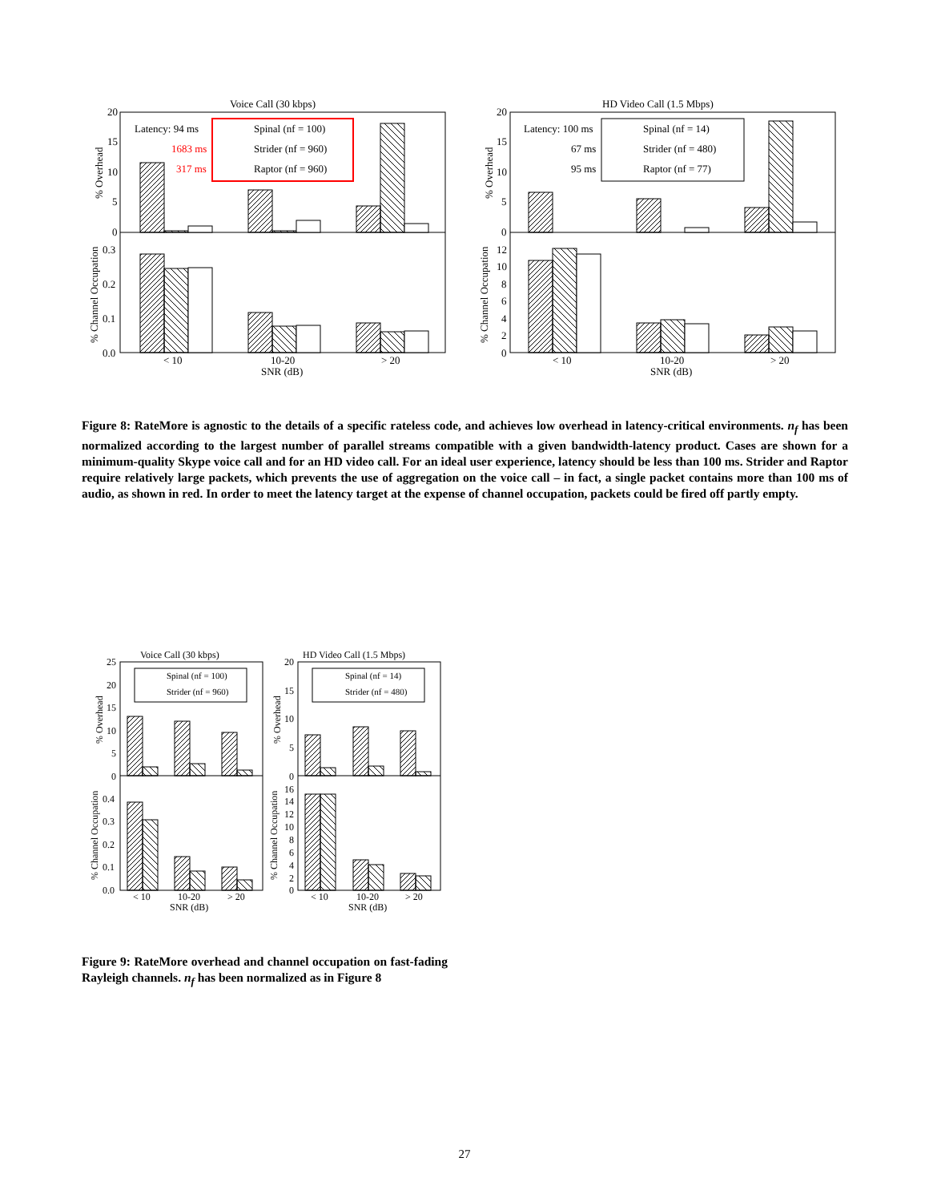Voice Call (30 kbps)
Latency: 94 ms
1683 ms
317 ms
Spinal (nf = 100)
Strider (nf = 960)
Raptor (nf = 960)
20
15
10
5
0
0.3
0.2
0.1
0.0
< 10
10-20
> 20
SNR (dB)
% Overhead
% Channel Occupation
HD Video Call (1.5 Mbps)
Latency: 100 ms
67 ms
95 ms
Spinal (nf = 14)
Strider (nf = 480)
Raptor (nf = 77)
20
15
10
5
0
12
10
8
6
4
2
0
< 10
10-20
> 20
SNR (dB)
% Overhead
% Channel Occupation
Figure 8: RateMore is agnostic to the details of a specific rateless code, and achieves low overhead in latency-critical environments. n<sub>f</sub> has been normalized according to the largest number of parallel streams compatible with a given bandwidth-latency product. Cases are shown for a minimum-quality Skype voice call and for an HD video call. For an ideal user experience, latency should be less than 100 ms. Strider and Raptor require relatively large packets, which prevents the use of aggregation on the voice call – in fact, a single packet contains more than 100 ms of audio, as shown in red. In order to meet the latency target at the expense of channel occupation, packets could be fired off partly empty.
Voice Call (30 kbps)
Spinal (nf = 100)
Strider (nf = 960)
25
20
15
10
5
0
0.4
0.3
0.2
0.1
0.0
< 10
10-20
> 20
SNR (dB)
% Overhead
% Channel Occupation
HD Video Call (1.5 Mbps)
Spinal (nf = 14)
Strider (nf = 480)
20
15
10
5
0
16
14
12
10
8
6
4
2
0
< 10
10-20
> 20
SNR (dB)
% Overhead
% Channel Occupation
Figure 9: RateMore overhead and channel occupation on fast-fading Rayleigh channels. n<sub>f</sub> has been normalized as in Figure 8
27